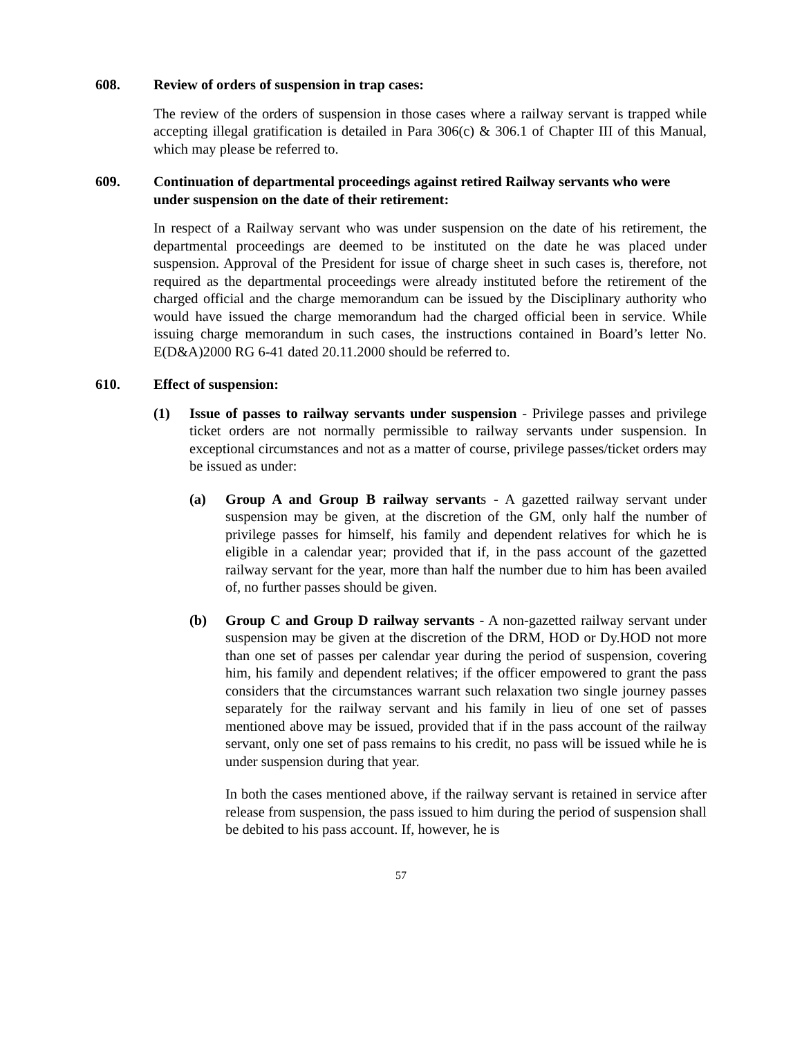608. Review of orders of suspension in trap cases:
The review of the orders of suspension in those cases where a railway servant is trapped while accepting illegal gratification is detailed in Para 306(c) & 306.1 of Chapter III of this Manual, which may please be referred to.
609. Continuation of departmental proceedings against retired Railway servants who were under suspension on the date of their retirement:
In respect of a Railway servant who was under suspension on the date of his retirement, the departmental proceedings are deemed to be instituted on the date he was placed under suspension. Approval of the President for issue of charge sheet in such cases is, therefore, not required as the departmental proceedings were already instituted before the retirement of the charged official and the charge memorandum can be issued by the Disciplinary authority who would have issued the charge memorandum had the charged official been in service. While issuing charge memorandum in such cases, the instructions contained in Board’s letter No. E(D&A)2000 RG 6-41 dated 20.11.2000 should be referred to.
610. Effect of suspension:
(1) Issue of passes to railway servants under suspension - Privilege passes and privilege ticket orders are not normally permissible to railway servants under suspension. In exceptional circumstances and not as a matter of course, privilege passes/ticket orders may be issued as under:
(a) Group A and Group B railway servants - A gazetted railway servant under suspension may be given, at the discretion of the GM, only half the number of privilege passes for himself, his family and dependent relatives for which he is eligible in a calendar year; provided that if, in the pass account of the gazetted railway servant for the year, more than half the number due to him has been availed of, no further passes should be given.
(b) Group C and Group D railway servants - A non-gazetted railway servant under suspension may be given at the discretion of the DRM, HOD or Dy.HOD not more than one set of passes per calendar year during the period of suspension, covering him, his family and dependent relatives; if the officer empowered to grant the pass considers that the circumstances warrant such relaxation two single journey passes separately for the railway servant and his family in lieu of one set of passes mentioned above may be issued, provided that if in the pass account of the railway servant, only one set of pass remains to his credit, no pass will be issued while he is under suspension during that year.
In both the cases mentioned above, if the railway servant is retained in service after release from suspension, the pass issued to him during the period of suspension shall be debited to his pass account. If, however, he is
57